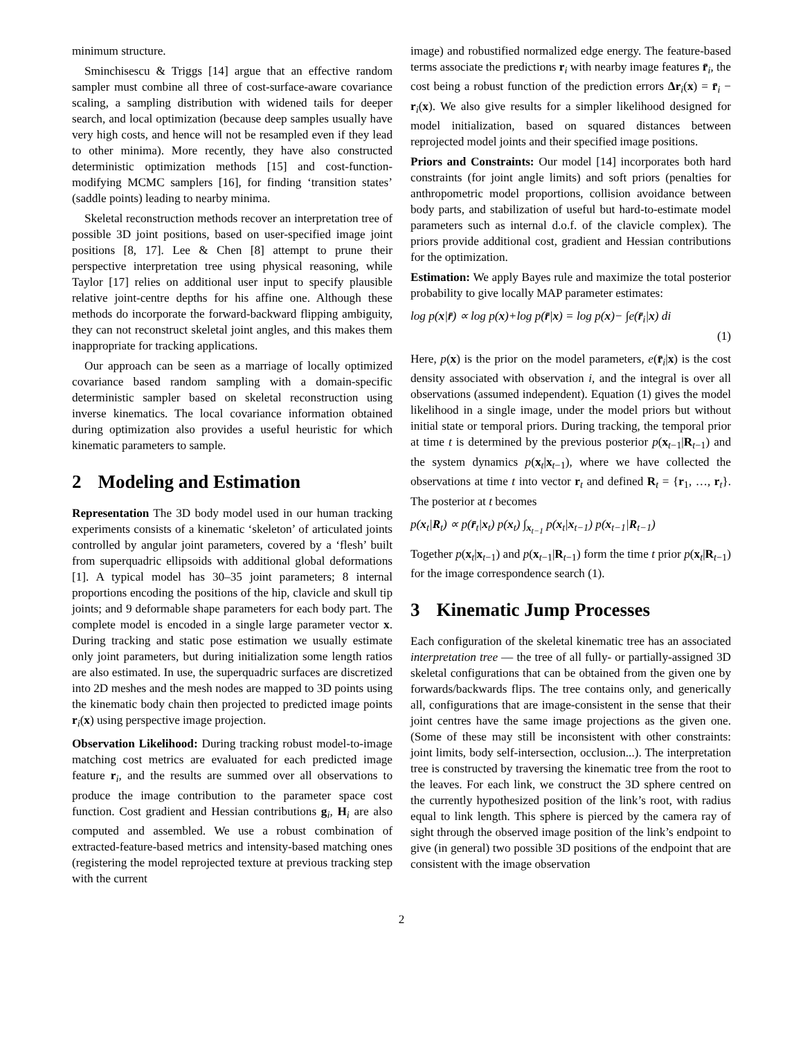minimum structure.
Sminchisescu & Triggs [14] argue that an effective random sampler must combine all three of cost-surface-aware covariance scaling, a sampling distribution with widened tails for deeper search, and local optimization (because deep samples usually have very high costs, and hence will not be resampled even if they lead to other minima). More recently, they have also constructed deterministic optimization methods [15] and cost-function-modifying MCMC samplers [16], for finding ‘transition states’ (saddle points) leading to nearby minima.
Skeletal reconstruction methods recover an interpretation tree of possible 3D joint positions, based on user-specified image joint positions [8, 17]. Lee & Chen [8] attempt to prune their perspective interpretation tree using physical reasoning, while Taylor [17] relies on additional user input to specify plausible relative joint-centre depths for his affine one. Although these methods do incorporate the forward-backward flipping ambiguity, they can not reconstruct skeletal joint angles, and this makes them inappropriate for tracking applications.
Our approach can be seen as a marriage of locally optimized covariance based random sampling with a domain-specific deterministic sampler based on skeletal reconstruction using inverse kinematics. The local covariance information obtained during optimization also provides a useful heuristic for which kinematic parameters to sample.
2 Modeling and Estimation
Representation The 3D body model used in our human tracking experiments consists of a kinematic ‘skeleton’ of articulated joints controlled by angular joint parameters, covered by a ‘flesh’ built from superquadric ellipsoids with additional global deformations [1]. A typical model has 30–35 joint parameters; 8 internal proportions encoding the positions of the hip, clavicle and skull tip joints; and 9 deformable shape parameters for each body part. The complete model is encoded in a single large parameter vector x. During tracking and static pose estimation we usually estimate only joint parameters, but during initialization some length ratios are also estimated. In use, the superquadric surfaces are discretized into 2D meshes and the mesh nodes are mapped to 3D points using the kinematic body chain then projected to predicted image points r<sub>i</sub>(x) using perspective image projection.
Observation Likelihood: During tracking robust model-to-image matching cost metrics are evaluated for each predicted image feature r<sub>i</sub>, and the results are summed over all observations to produce the image contribution to the parameter space cost function. Cost gradient and Hessian contributions g<sub>i</sub>, H<sub>i</sub> are also computed and assembled. We use a robust combination of extracted-feature-based metrics and intensity-based matching ones (registering the model reprojected texture at previous tracking step with the current
image) and robustified normalized edge energy. The feature-based terms associate the predictions r<sub>i</sub> with nearby image features r̄<sub>i</sub>, the cost being a robust function of the prediction errors Δr<sub>i</sub>(x) = r̄<sub>i</sub> − r<sub>i</sub>(x). We also give results for a simpler likelihood designed for model initialization, based on squared distances between reprojected model joints and their specified image positions.
Priors and Constraints: Our model [14] incorporates both hard constraints (for joint angle limits) and soft priors (penalties for anthropometric model proportions, collision avoidance between body parts, and stabilization of useful but hard-to-estimate model parameters such as internal d.o.f. of the clavicle complex). The priors provide additional cost, gradient and Hessian contributions for the optimization.
Estimation: We apply Bayes rule and maximize the total posterior probability to give locally MAP parameter estimates:
log p(x|r̄) ∝ log p(x)+log p(r̄|x) = log p(x)− ∫e(r̄<sub>i</sub>|x) di
(1)
Here, p(x) is the prior on the model parameters, e(r̄<sub>i</sub>|x) is the cost density associated with observation i, and the integral is over all observations (assumed independent). Equation (1) gives the model likelihood in a single image, under the model priors but without initial state or temporal priors. During tracking, the temporal prior at time t is determined by the previous posterior p(x<sub>t−1</sub>|R<sub>t−1</sub>) and the system dynamics p(x<sub>t</sub>|x<sub>t−1</sub>), where we have collected the observations at time t into vector r<sub>t</sub> and defined R<sub>t</sub> = {r<sub>1</sub>, …, r<sub>t</sub>}. The posterior at t becomes
p(x<sub>t</sub>|R<sub>t</sub>) ∝ p(r̄<sub>t</sub>|x<sub>t</sub>) p(x<sub>t</sub>) ∫<sub>x<sub>t−1</sub></sub> p(x<sub>t</sub>|x<sub>t−1</sub>) p(x<sub>t−1</sub>|R<sub>t−1</sub>)
Together p(x<sub>t</sub>|x<sub>t−1</sub>) and p(x<sub>t−1</sub>|R<sub>t−1</sub>) form the time t prior p(x<sub>t</sub>|R<sub>t−1</sub>) for the image correspondence search (1).
3 Kinematic Jump Processes
Each configuration of the skeletal kinematic tree has an associated interpretation tree — the tree of all fully- or partially-assigned 3D skeletal configurations that can be obtained from the given one by forwards/backwards flips. The tree contains only, and generically all, configurations that are image-consistent in the sense that their joint centres have the same image projections as the given one. (Some of these may still be inconsistent with other constraints: joint limits, body self-intersection, occlusion...). The interpretation tree is constructed by traversing the kinematic tree from the root to the leaves. For each link, we construct the 3D sphere centred on the currently hypothesized position of the link’s root, with radius equal to link length. This sphere is pierced by the camera ray of sight through the observed image position of the link’s endpoint to give (in general) two possible 3D positions of the endpoint that are consistent with the image observation
2